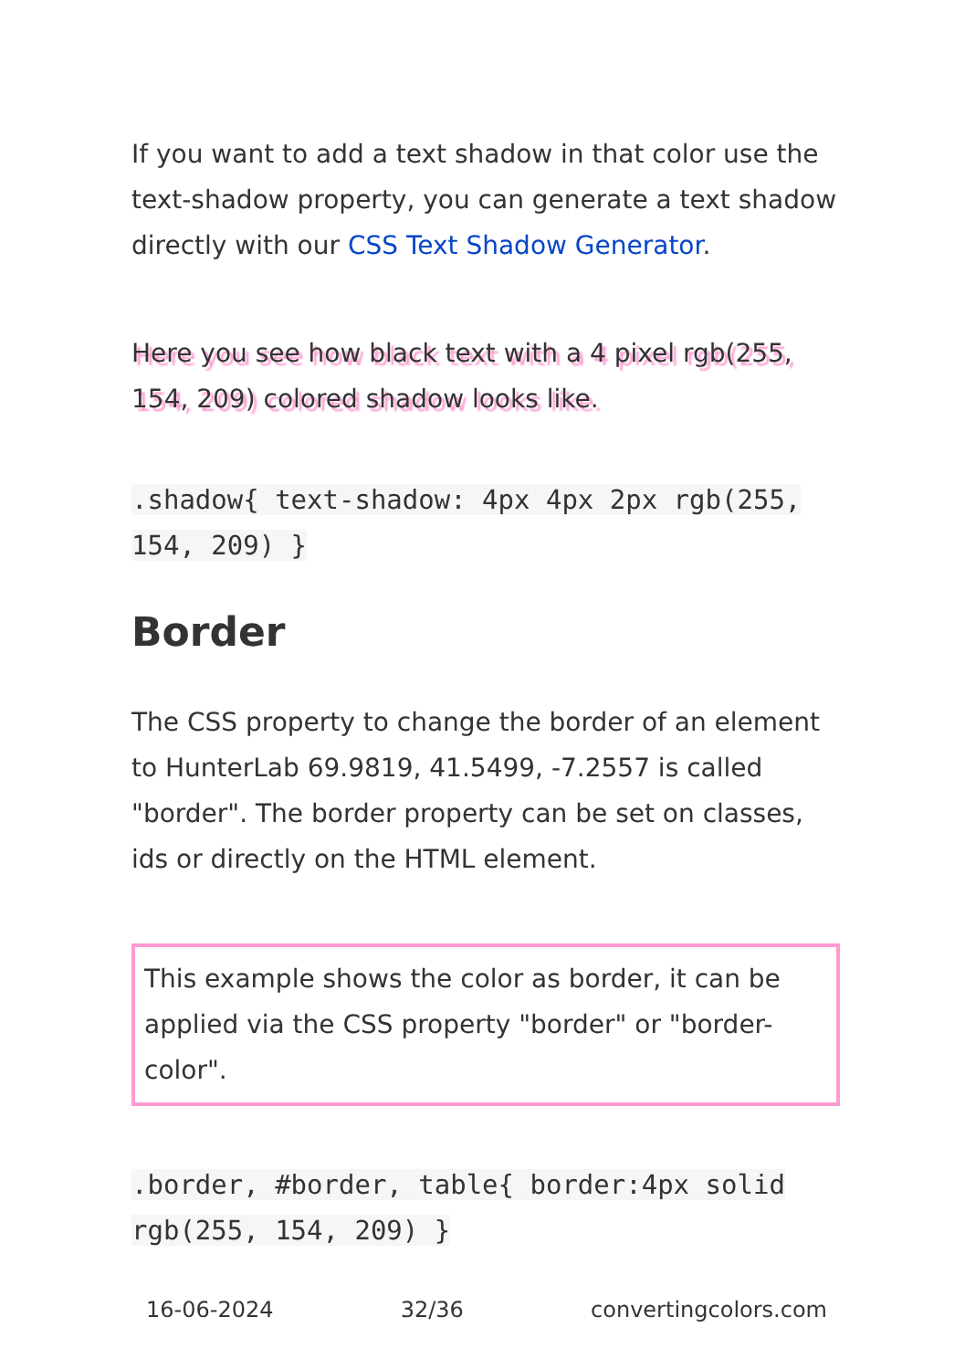If you want to add a text shadow in that color use the text-shadow property, you can generate a text shadow directly with our CSS Text Shadow Generator.
Here you see how black text with a 4 pixel rgb(255, 154, 209) colored shadow looks like.
.shadow{ text-shadow: 4px 4px 2px rgb(255, 154, 209) }
Border
The CSS property to change the border of an element to HunterLab 69.9819, 41.5499, -7.2557 is called "border". The border property can be set on classes, ids or directly on the HTML element.
This example shows the color as border, it can be applied via the CSS property "border" or "border-color".
.border, #border, table{ border:4px solid rgb(255, 154, 209) }
16-06-2024 32/36 convertingcolors.com